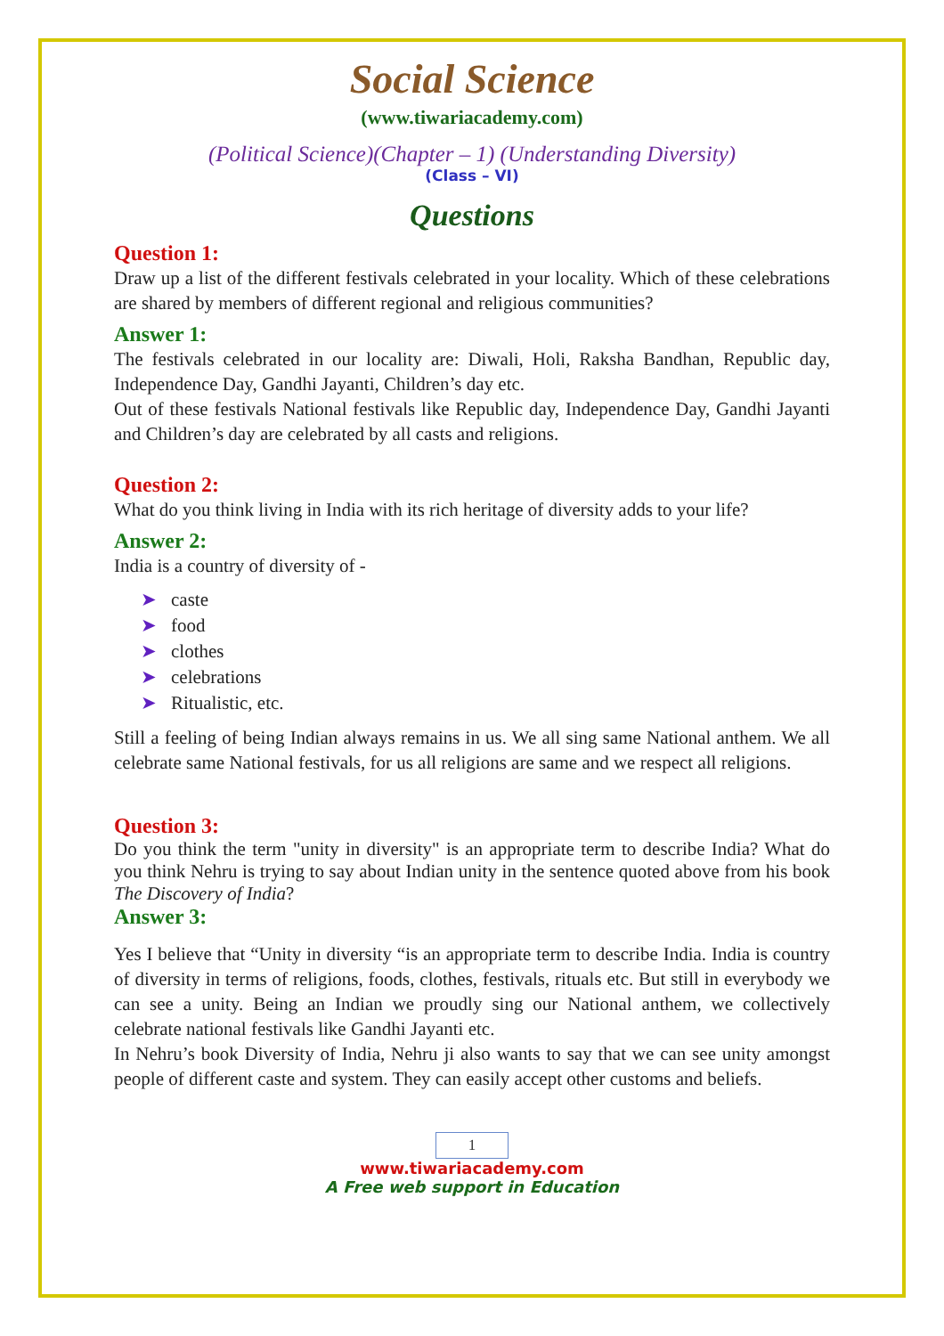Social Science
(www.tiwariacademy.com)
(Political Science)(Chapter – 1) (Understanding Diversity)
(Class – VI)
Questions
Question 1:
Draw up a list of the different festivals celebrated in your locality. Which of these celebrations are shared by members of different regional and religious communities?
Answer 1:
The festivals celebrated in our locality are: Diwali, Holi, Raksha Bandhan, Republic day, Independence Day, Gandhi Jayanti, Children’s day etc.
Out of these festivals National festivals like Republic day, Independence Day, Gandhi Jayanti and Children’s day are celebrated by all casts and religions.
Question 2:
What do you think living in India with its rich heritage of diversity adds to your life?
Answer 2:
India is a country of diversity of -
➤ caste
➤ food
➤ clothes
➤ celebrations
➤ Ritualistic, etc.
Still a feeling of being Indian always remains in us. We all sing same National anthem. We all celebrate same National festivals, for us all religions are same and we respect all religions.
Question 3:
Do you think the term "unity in diversity" is an appropriate term to describe India? What do you think Nehru is trying to say about Indian unity in the sentence quoted above from his book The Discovery of India?
Answer 3:
Yes I believe that “Unity in diversity “is an appropriate term to describe India. India is country of diversity in terms of religions, foods, clothes, festivals, rituals etc. But still in everybody we can see a unity. Being an Indian we proudly sing our National anthem, we collectively celebrate national festivals like Gandhi Jayanti etc.
In Nehru’s book Diversity of India, Nehru ji also wants to say that we can see unity amongst people of different caste and system. They can easily accept other customs and beliefs.
1
www.tiwariacademy.com
A Free web support in Education